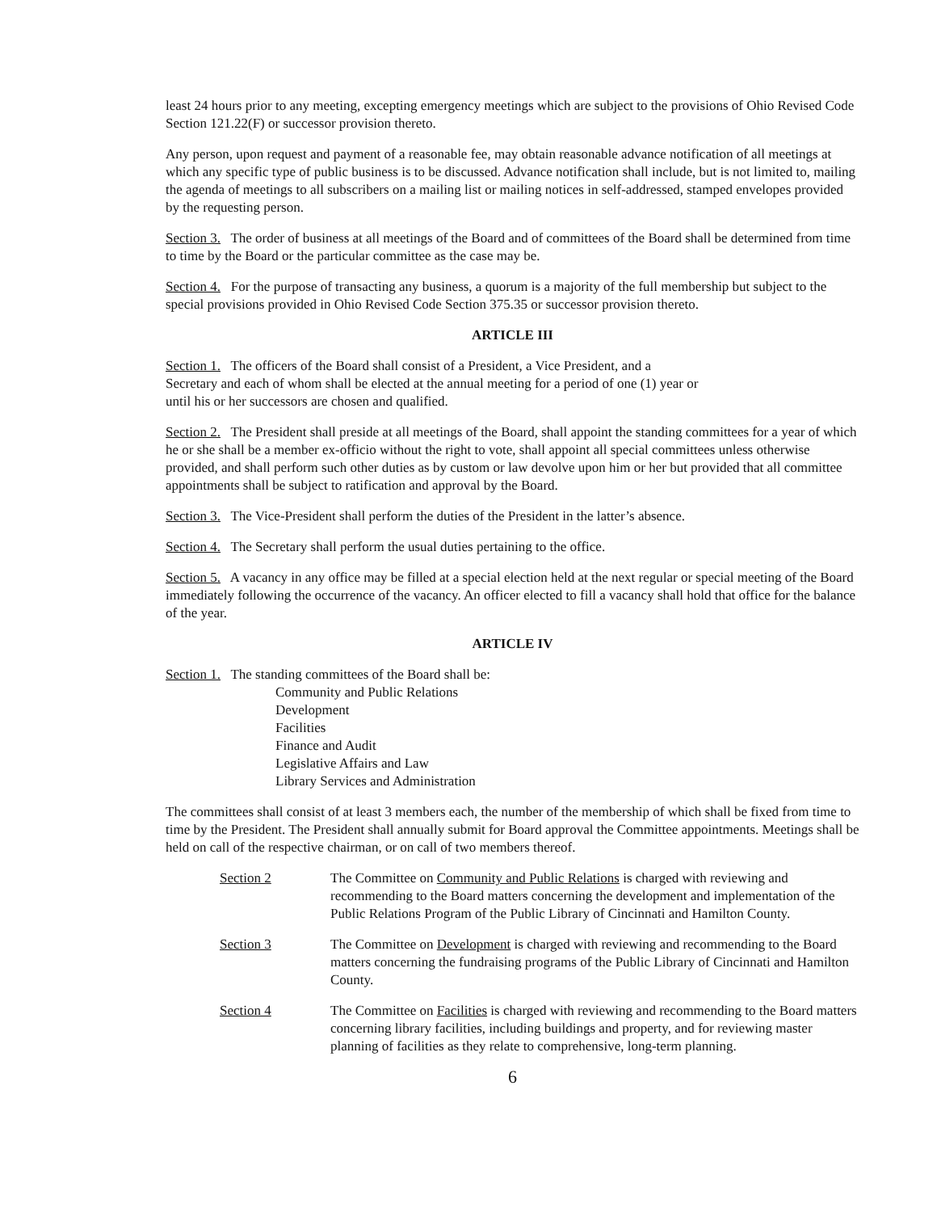least 24 hours prior to any meeting, excepting emergency meetings which are subject to the provisions of Ohio Revised Code Section 121.22(F) or successor provision thereto.
Any person, upon request and payment of a reasonable fee, may obtain reasonable advance notification of all meetings at which any specific type of public business is to be discussed. Advance notification shall include, but is not limited to, mailing the agenda of meetings to all subscribers on a mailing list or mailing notices in self-addressed, stamped envelopes provided by the requesting person.
Section 3. The order of business at all meetings of the Board and of committees of the Board shall be determined from time to time by the Board or the particular committee as the case may be.
Section 4. For the purpose of transacting any business, a quorum is a majority of the full membership but subject to the special provisions provided in Ohio Revised Code Section 375.35 or successor provision thereto.
ARTICLE III
Section 1. The officers of the Board shall consist of a President, a Vice President, and a
Secretary and each of whom shall be elected at the annual meeting for a period of one (1) year or
until his or her successors are chosen and qualified.
Section 2. The President shall preside at all meetings of the Board, shall appoint the standing committees for a year of which he or she shall be a member ex-officio without the right to vote, shall appoint all special committees unless otherwise provided, and shall perform such other duties as by custom or law devolve upon him or her but provided that all committee appointments shall be subject to ratification and approval by the Board.
Section 3. The Vice-President shall perform the duties of the President in the latter’s absence.
Section 4. The Secretary shall perform the usual duties pertaining to the office.
Section 5. A vacancy in any office may be filled at a special election held at the next regular or special meeting of the Board immediately following the occurrence of the vacancy. An officer elected to fill a vacancy shall hold that office for the balance of the year.
ARTICLE IV
Section 1. The standing committees of the Board shall be:
Community and Public Relations
Development
Facilities
Finance and Audit
Legislative Affairs and Law
Library Services and Administration
The committees shall consist of at least 3 members each, the number of the membership of which shall be fixed from time to time by the President. The President shall annually submit for Board approval the Committee appointments. Meetings shall be held on call of the respective chairman, or on call of two members thereof.
Section 2 The Committee on Community and Public Relations is charged with reviewing and recommending to the Board matters concerning the development and implementation of the Public Relations Program of the Public Library of Cincinnati and Hamilton County.
Section 3 The Committee on Development is charged with reviewing and recommending to the Board matters concerning the fundraising programs of the Public Library of Cincinnati and Hamilton County.
Section 4 The Committee on Facilities is charged with reviewing and recommending to the Board matters concerning library facilities, including buildings and property, and for reviewing master planning of facilities as they relate to comprehensive, long-term planning.
6